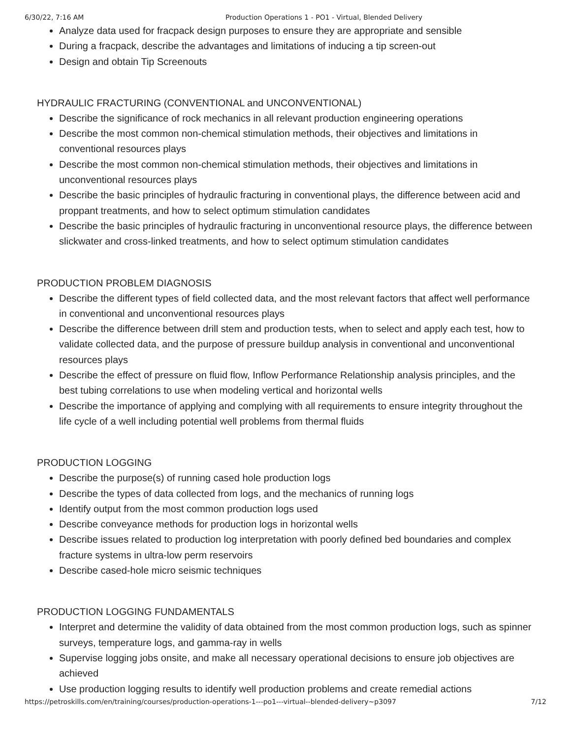6/30/22, 7:16 AM Production Operations 1 - PO1 - Virtual, Blended Delivery
Analyze data used for fracpack design purposes to ensure they are appropriate and sensible
During a fracpack, describe the advantages and limitations of inducing a tip screen-out
Design and obtain Tip Screenouts
HYDRAULIC FRACTURING (CONVENTIONAL and UNCONVENTIONAL)
Describe the significance of rock mechanics in all relevant production engineering operations
Describe the most common non-chemical stimulation methods, their objectives and limitations in conventional resources plays
Describe the most common non-chemical stimulation methods, their objectives and limitations in unconventional resources plays
Describe the basic principles of hydraulic fracturing in conventional plays, the difference between acid and proppant treatments, and how to select optimum stimulation candidates
Describe the basic principles of hydraulic fracturing in unconventional resource plays, the difference between slickwater and cross-linked treatments, and how to select optimum stimulation candidates
PRODUCTION PROBLEM DIAGNOSIS
Describe the different types of field collected data, and the most relevant factors that affect well performance in conventional and unconventional resources plays
Describe the difference between drill stem and production tests, when to select and apply each test, how to validate collected data, and the purpose of pressure buildup analysis in conventional and unconventional resources plays
Describe the effect of pressure on fluid flow, Inflow Performance Relationship analysis principles, and the best tubing correlations to use when modeling vertical and horizontal wells
Describe the importance of applying and complying with all requirements to ensure integrity throughout the life cycle of a well including potential well problems from thermal fluids
PRODUCTION LOGGING
Describe the purpose(s) of running cased hole production logs
Describe the types of data collected from logs, and the mechanics of running logs
Identify output from the most common production logs used
Describe conveyance methods for production logs in horizontal wells
Describe issues related to production log interpretation with poorly defined bed boundaries and complex fracture systems in ultra-low perm reservoirs
Describe cased-hole micro seismic techniques
PRODUCTION LOGGING FUNDAMENTALS
Interpret and determine the validity of data obtained from the most common production logs, such as spinner surveys, temperature logs, and gamma-ray in wells
Supervise logging jobs onsite, and make all necessary operational decisions to ensure job objectives are achieved
Use production logging results to identify well production problems and create remedial actions
https://petroskills.com/en/training/courses/production-operations-1---po1---virtual--blended-delivery~p3097 7/12